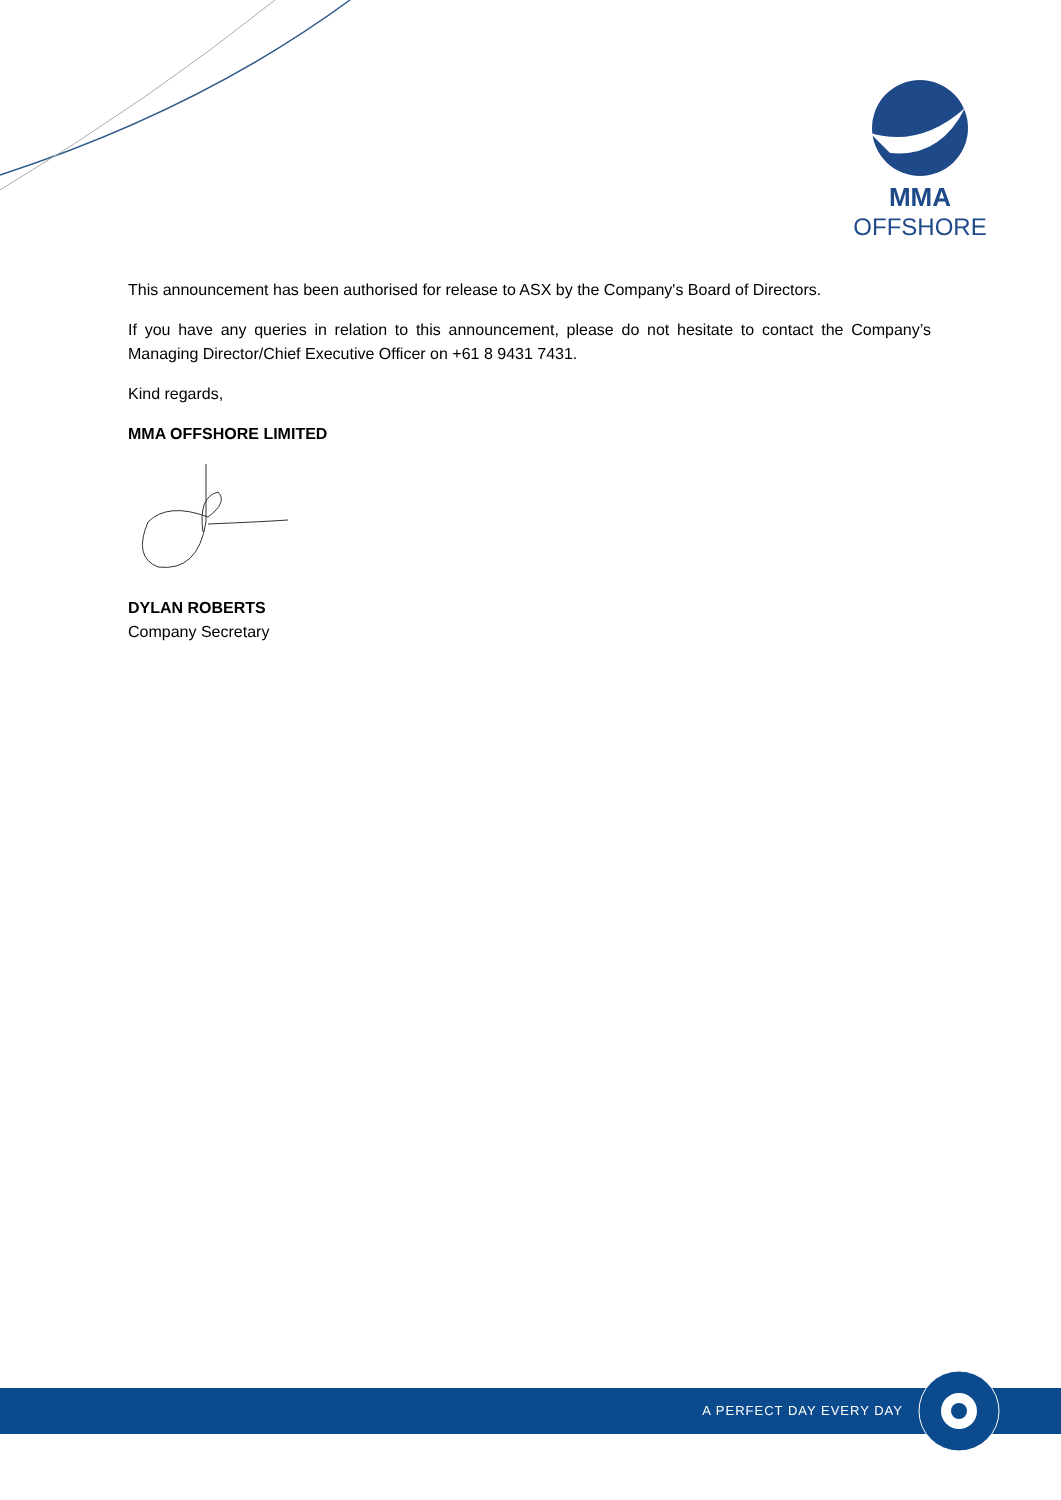MMA
OFFSHORE
This announcement has been authorised for release to ASX by the Company's Board of Directors.
If you have any queries in relation to this announcement, please do not hesitate to contact the Company’s Managing Director/Chief Executive Officer on +61 8 9431 7431.
Kind regards,
MMA OFFSHORE LIMITED
DYLAN ROBERTS
Company Secretary
A PERFECT DAY EVERY DAY